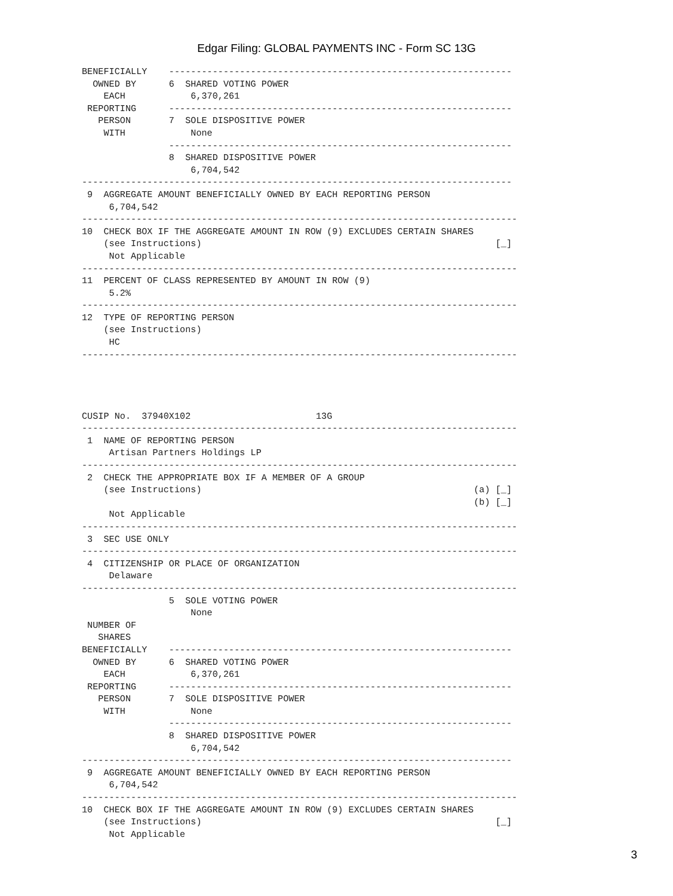Edgar Filing: GLOBAL PAYMENTS INC - Form SC 13G
BENEFICIALLY    ---------------------------------------------------------------
  OWNED BY      6  SHARED VOTING POWER
    EACH            6,370,261
 REPORTING      ---------------------------------------------------------------
   PERSON       7  SOLE DISPOSITIVE POWER
    WITH            None
                ---------------------------------------------------------------
                8  SHARED DISPOSITIVE POWER
                    6,704,542
-------------------------------------------------------------------------------
 9  AGGREGATE AMOUNT BENEFICIALLY OWNED BY EACH REPORTING PERSON
     6,704,542
--------------------------------------------------------------------------------
10  CHECK BOX IF THE AGGREGATE AMOUNT IN ROW (9) EXCLUDES CERTAIN SHARES
    (see Instructions)                                                      [_]
     Not Applicable
--------------------------------------------------------------------------------
11  PERCENT OF CLASS REPRESENTED BY AMOUNT IN ROW (9)
     5.2%
--------------------------------------------------------------------------------
12  TYPE OF REPORTING PERSON
    (see Instructions)
     HC
--------------------------------------------------------------------------------




CUSIP No.  37940X102                       13G
--------------------------------------------------------------------------------
 1  NAME OF REPORTING PERSON
     Artisan Partners Holdings LP
--------------------------------------------------------------------------------
 2  CHECK THE APPROPRIATE BOX IF A MEMBER OF A GROUP
    (see Instructions)                                                  (a) [_]
                                                                        (b) [_]
     Not Applicable
--------------------------------------------------------------------------------
 3  SEC USE ONLY
--------------------------------------------------------------------------------
 4  CITIZENSHIP OR PLACE OF ORGANIZATION
     Delaware
--------------------------------------------------------------------------------
                5  SOLE VOTING POWER
                    None
 NUMBER OF
   SHARES
BENEFICIALLY    ---------------------------------------------------------------
  OWNED BY      6  SHARED VOTING POWER
    EACH            6,370,261
 REPORTING      ---------------------------------------------------------------
   PERSON       7  SOLE DISPOSITIVE POWER
    WITH            None
                ---------------------------------------------------------------
                8  SHARED DISPOSITIVE POWER
                    6,704,542
-------------------------------------------------------------------------------
 9  AGGREGATE AMOUNT BENEFICIALLY OWNED BY EACH REPORTING PERSON
     6,704,542
--------------------------------------------------------------------------------
10  CHECK BOX IF THE AGGREGATE AMOUNT IN ROW (9) EXCLUDES CERTAIN SHARES
    (see Instructions)                                                      [_]
     Not Applicable
3